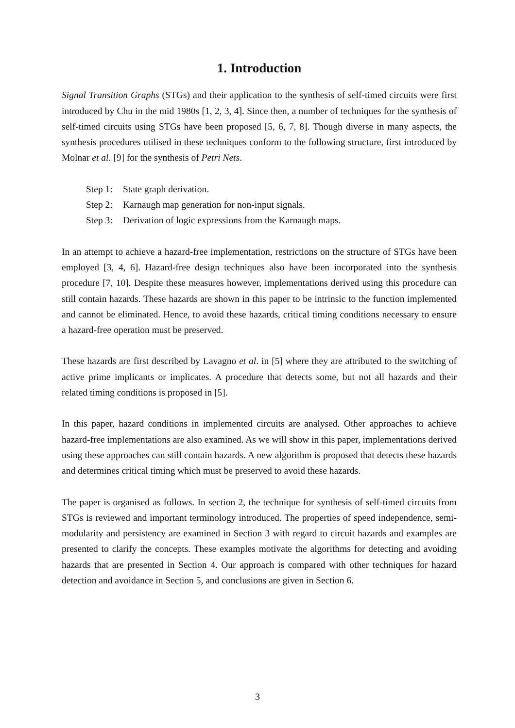1. Introduction
Signal Transition Graphs (STGs) and their application to the synthesis of self-timed circuits were first introduced by Chu in the mid 1980s [1, 2, 3, 4]. Since then, a number of techniques for the synthesis of self-timed circuits using STGs have been proposed [5, 6, 7, 8]. Though diverse in many aspects, the synthesis procedures utilised in these techniques conform to the following structure, first introduced by Molnar et al. [9] for the synthesis of Petri Nets.
Step 1: State graph derivation.
Step 2: Karnaugh map generation for non-input signals.
Step 3: Derivation of logic expressions from the Karnaugh maps.
In an attempt to achieve a hazard-free implementation, restrictions on the structure of STGs have been employed [3, 4, 6]. Hazard-free design techniques also have been incorporated into the synthesis procedure [7, 10]. Despite these measures however, implementations derived using this procedure can still contain hazards. These hazards are shown in this paper to be intrinsic to the function implemented and cannot be eliminated. Hence, to avoid these hazards, critical timing conditions necessary to ensure a hazard-free operation must be preserved.
These hazards are first described by Lavagno et al. in [5] where they are attributed to the switching of active prime implicants or implicates. A procedure that detects some, but not all hazards and their related timing conditions is proposed in [5].
In this paper, hazard conditions in implemented circuits are analysed. Other approaches to achieve hazard-free implementations are also examined. As we will show in this paper, implementations derived using these approaches can still contain hazards. A new algorithm is proposed that detects these hazards and determines critical timing which must be preserved to avoid these hazards.
The paper is organised as follows. In section 2, the technique for synthesis of self-timed circuits from STGs is reviewed and important terminology introduced. The properties of speed independence, semi-modularity and persistency are examined in Section 3 with regard to circuit hazards and examples are presented to clarify the concepts. These examples motivate the algorithms for detecting and avoiding hazards that are presented in Section 4. Our approach is compared with other techniques for hazard detection and avoidance in Section 5, and conclusions are given in Section 6.
3